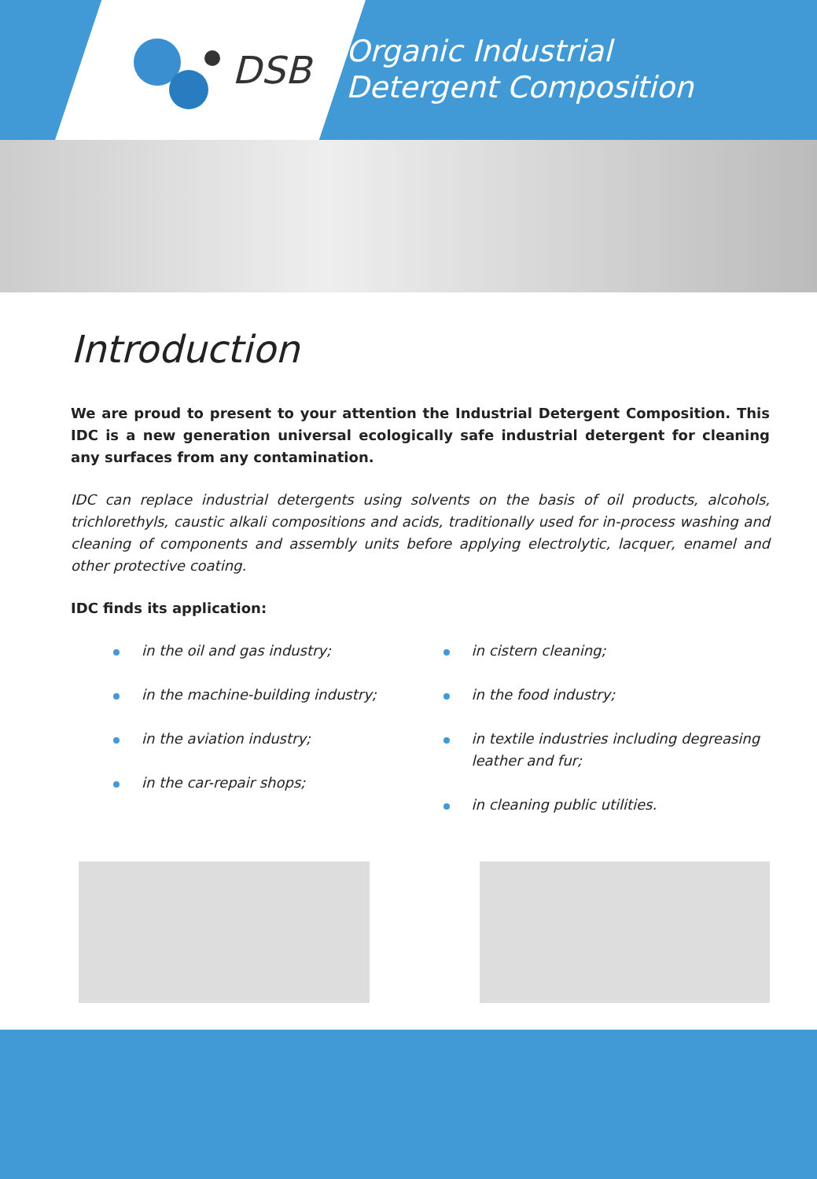DSB
Organic Industrial
Detergent Composition
Introduction
We are proud to present to your attention the Industrial Detergent Composition. This IDC is a new generation universal ecologically safe industrial detergent for cleaning any surfaces from any contamination.
IDC can replace industrial detergents using solvents on the basis of oil products, alcohols, trichlorethyls, caustic alkali compositions and acids, traditionally used for in-process washing and cleaning of components and assembly units before applying electrolytic, lacquer, enamel and other protective coating.
IDC finds its application:
in the oil and gas industry;
in the machine-building industry;
in the aviation industry;
in the car-repair shops;
in cistern cleaning;
in the food industry;
in textile industries including degreasing leather and fur;
in cleaning public utilities.